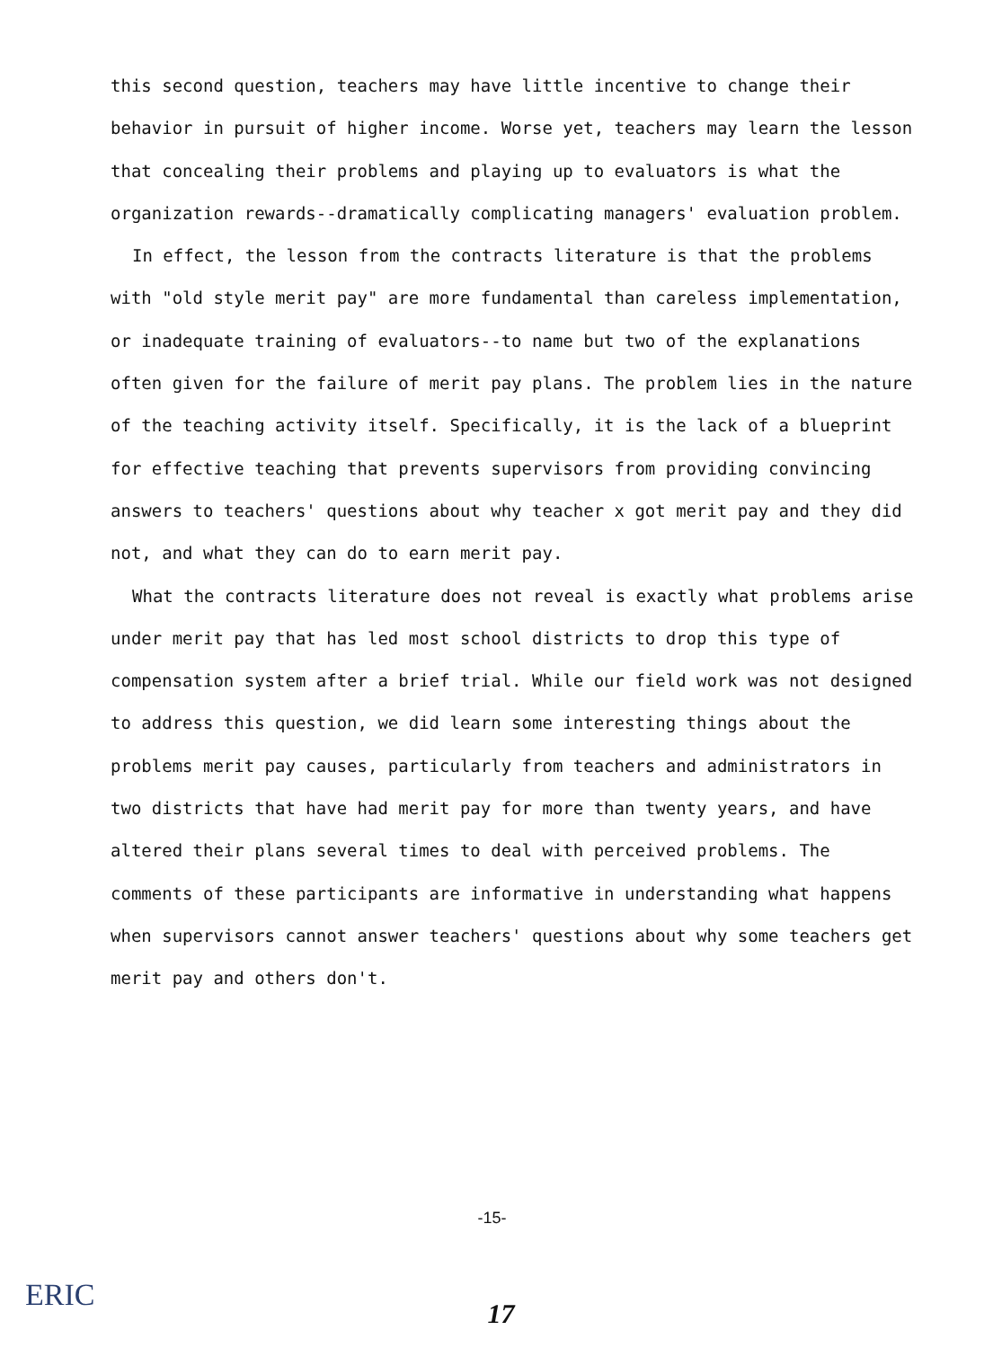this second question, teachers may have little incentive to change their behavior in pursuit of higher income. Worse yet, teachers may learn the lesson that concealing their problems and playing up to evaluators is what the organization rewards--dramatically complicating managers' evaluation problem.
In effect, the lesson from the contracts literature is that the problems with "old style merit pay" are more fundamental than careless implementation, or inadequate training of evaluators--to name but two of the explanations often given for the failure of merit pay plans. The problem lies in the nature of the teaching activity itself. Specifically, it is the lack of a blueprint for effective teaching that prevents supervisors from providing convincing answers to teachers' questions about why teacher x got merit pay and they did not, and what they can do to earn merit pay.
What the contracts literature does not reveal is exactly what problems arise under merit pay that has led most school districts to drop this type of compensation system after a brief trial. While our field work was not designed to address this question, we did learn some interesting things about the problems merit pay causes, particularly from teachers and administrators in two districts that have had merit pay for more than twenty years, and have altered their plans several times to deal with perceived problems. The comments of these participants are informative in understanding what happens when supervisors cannot answer teachers' questions about why some teachers get merit pay and others don't.
-15-
ERIC
17